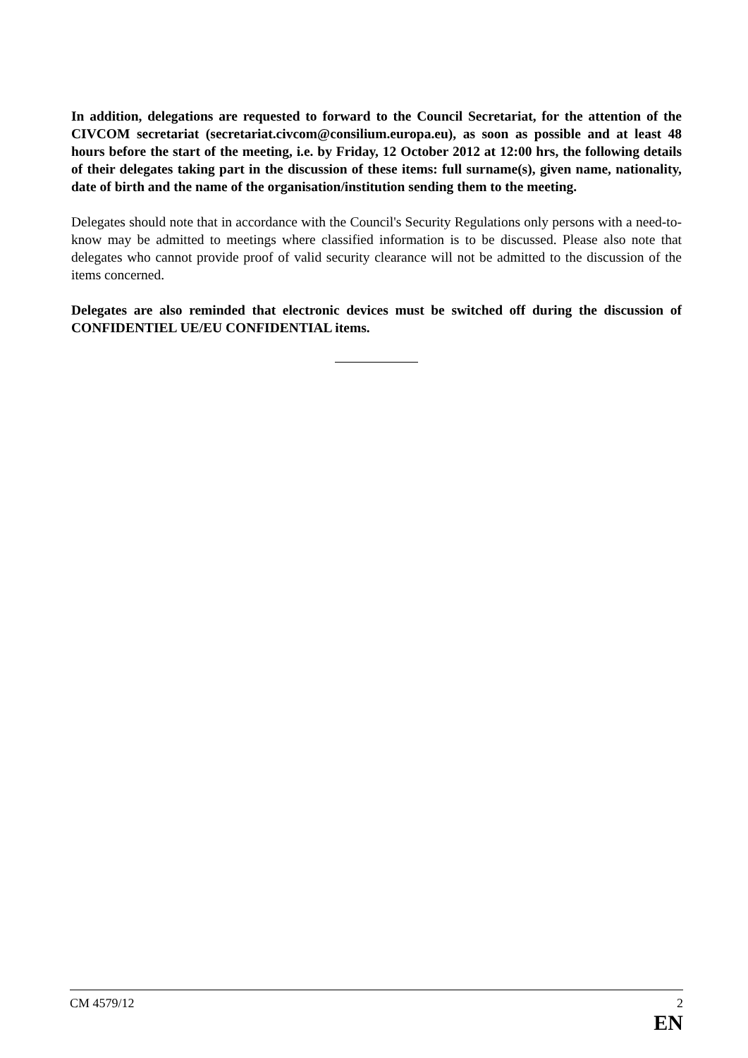In addition, delegations are requested to forward to the Council Secretariat, for the attention of the CIVCOM secretariat (secretariat.civcom@consilium.europa.eu), as soon as possible and at least 48 hours before the start of the meeting, i.e. by Friday, 12 October 2012 at 12:00 hrs, the following details of their delegates taking part in the discussion of these items: full surname(s), given name, nationality, date of birth and the name of the organisation/institution sending them to the meeting.
Delegates should note that in accordance with the Council's Security Regulations only persons with a need-to-know may be admitted to meetings where classified information is to be discussed. Please also note that delegates who cannot provide proof of valid security clearance will not be admitted to the discussion of the items concerned.
Delegates are also reminded that electronic devices must be switched off during the discussion of CONFIDENTIEL UE/EU CONFIDENTIAL items.
CM 4579/12 2
EN